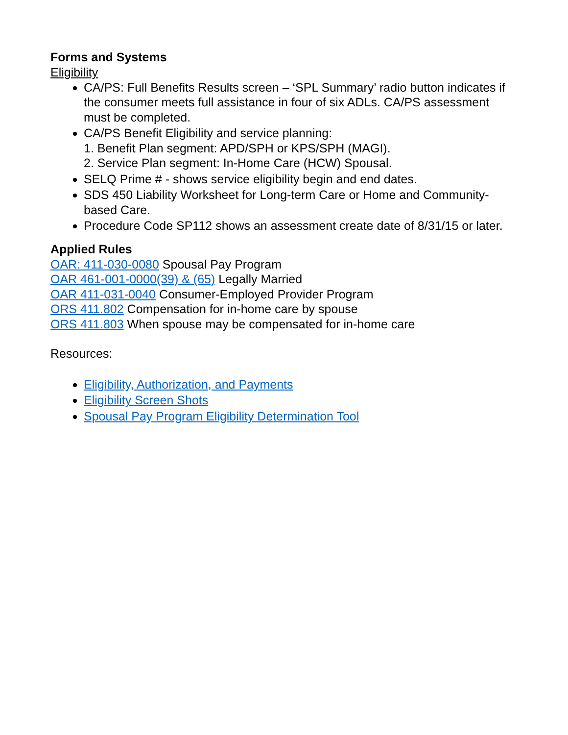Forms and Systems
Eligibility
CA/PS: Full Benefits Results screen – ‘SPL Summary’ radio button indicates if the consumer meets full assistance in four of six ADLs. CA/PS assessment must be completed.
CA/PS Benefit Eligibility and service planning:
1. Benefit Plan segment: APD/SPH or KPS/SPH (MAGI).
2. Service Plan segment: In-Home Care (HCW) Spousal.
SELQ Prime # - shows service eligibility begin and end dates.
SDS 450 Liability Worksheet for Long-term Care or Home and Community-based Care.
Procedure Code SP112 shows an assessment create date of 8/31/15 or later.
Applied Rules
OAR: 411-030-0080 Spousal Pay Program
OAR 461-001-0000(39) & (65) Legally Married
OAR 411-031-0040 Consumer-Employed Provider Program
ORS 411.802 Compensation for in-home care by spouse
ORS 411.803 When spouse may be compensated for in-home care
Resources:
Eligibility, Authorization, and Payments
Eligibility Screen Shots
Spousal Pay Program Eligibility Determination Tool